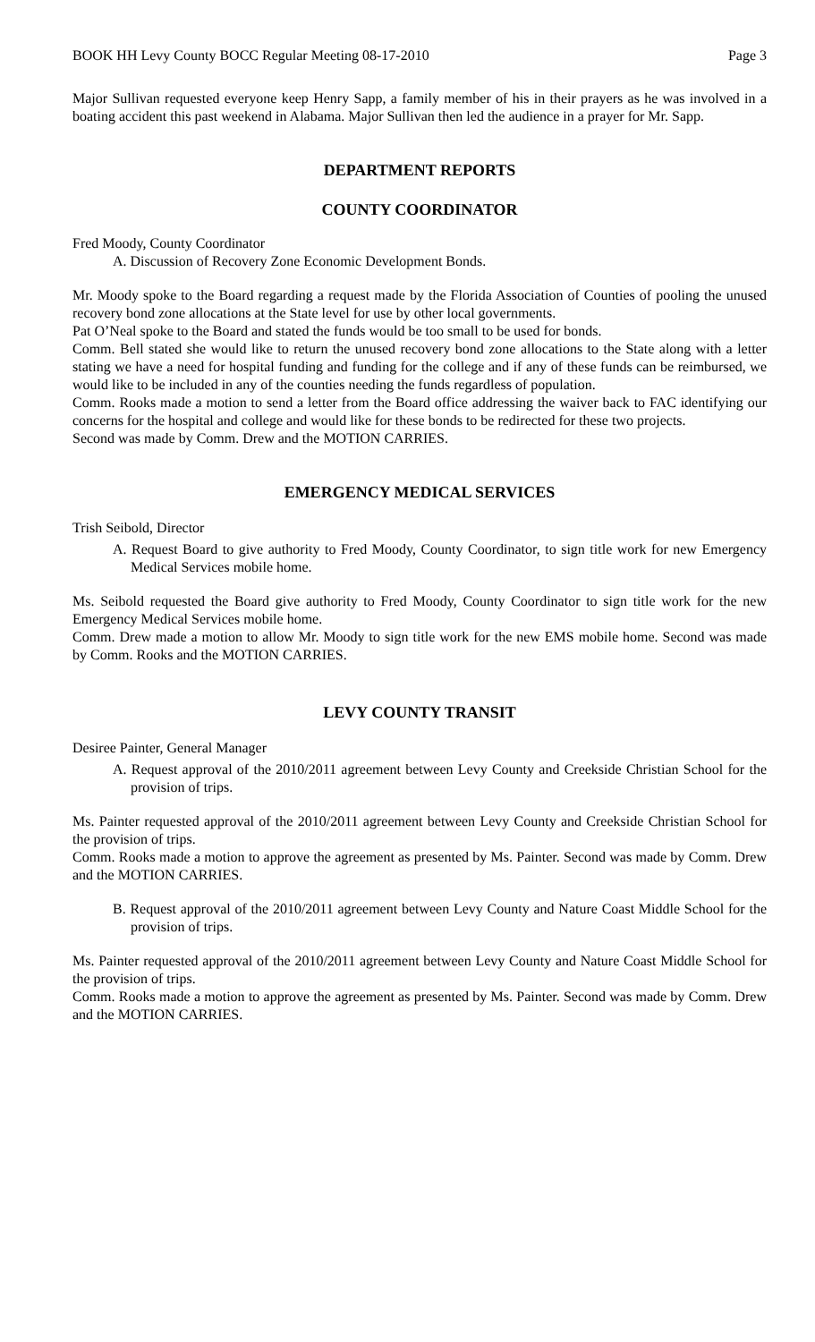BOOK HH Levy County BOCC Regular Meeting 08-17-2010 Page 3
Major Sullivan requested everyone keep Henry Sapp, a family member of his in their prayers as he was involved in a boating accident this past weekend in Alabama. Major Sullivan then led the audience in a prayer for Mr. Sapp.
DEPARTMENT REPORTS
COUNTY COORDINATOR
Fred Moody, County Coordinator
A. Discussion of Recovery Zone Economic Development Bonds.
Mr. Moody spoke to the Board regarding a request made by the Florida Association of Counties of pooling the unused recovery bond zone allocations at the State level for use by other local governments.
Pat O’Neal spoke to the Board and stated the funds would be too small to be used for bonds.
Comm. Bell stated she would like to return the unused recovery bond zone allocations to the State along with a letter stating we have a need for hospital funding and funding for the college and if any of these funds can be reimbursed, we would like to be included in any of the counties needing the funds regardless of population.
Comm. Rooks made a motion to send a letter from the Board office addressing the waiver back to FAC identifying our concerns for the hospital and college and would like for these bonds to be redirected for these two projects.
Second was made by Comm. Drew and the MOTION CARRIES.
EMERGENCY MEDICAL SERVICES
Trish Seibold, Director
A. Request Board to give authority to Fred Moody, County Coordinator, to sign title work for new Emergency Medical Services mobile home.
Ms. Seibold requested the Board give authority to Fred Moody, County Coordinator to sign title work for the new Emergency Medical Services mobile home.
Comm. Drew made a motion to allow Mr. Moody to sign title work for the new EMS mobile home. Second was made by Comm. Rooks and the MOTION CARRIES.
LEVY COUNTY TRANSIT
Desiree Painter, General Manager
A. Request approval of the 2010/2011 agreement between Levy County and Creekside Christian School for the provision of trips.
Ms. Painter requested approval of the 2010/2011 agreement between Levy County and Creekside Christian School for the provision of trips.
Comm. Rooks made a motion to approve the agreement as presented by Ms. Painter. Second was made by Comm. Drew and the MOTION CARRIES.
B. Request approval of the 2010/2011 agreement between Levy County and Nature Coast Middle School for the provision of trips.
Ms. Painter requested approval of the 2010/2011 agreement between Levy County and Nature Coast Middle School for the provision of trips.
Comm. Rooks made a motion to approve the agreement as presented by Ms. Painter. Second was made by Comm. Drew and the MOTION CARRIES.